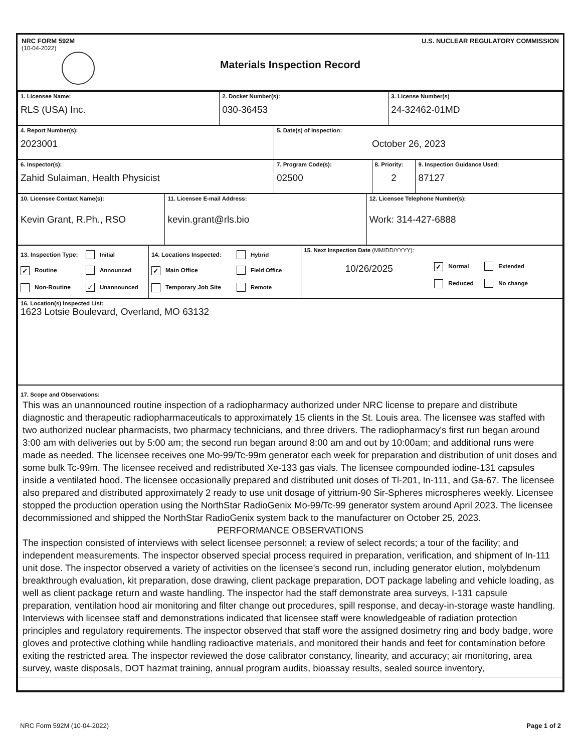NRC FORM 592M U.S. NUCLEAR REGULATORY COMMISSION
(10-04-2022)
Materials Inspection Record
| 1. Licensee Name: RLS (USA) Inc. | 2. Docket Number(s): 030-36453 | 3. License Number(s) 24-32462-01MD |
| 4. Report Number(s): 2023001 | 5. Date(s) of Inspection: October 26, 2023 |
| 6. Inspector(s): Zahid Sulaiman, Health Physicist | 7. Program Code(s): 02500 | 8. Priority: 2 | 9. Inspection Guidance Used: 87127 |
| 10. Licensee Contact Name(s): Kevin Grant, R.Ph., RSO | 11. Licensee E-mail Address: kevin.grant@rls.bio | 12. Licensee Telephone Number(s): Work: 314-427-6888 |
| 13. Inspection Type: Initial ✓ Routine Announced Non-Routine ✓ Unannounced | 14. Locations Inspected: Hybrid ✓ Main Office Field Office Temporary Job Site Remote | 15. Next Inspection Date (MM/DD/YYYY): 10/26/2025 ✓ Normal Extended Reduced No change |
| 16. Location(s) Inspected List: 1623 Lotsie Boulevard, Overland, MO 63132 |
| 17. Scope and Observations: This was an unannounced routine inspection of a radiopharmacy authorized under NRC license to prepare and distribute diagnostic and therapeutic radiopharmaceuticals to approximately 15 clients in the St. Louis area. The licensee was staffed with two authorized nuclear pharmacists, two pharmacy technicians, and three drivers. The radiopharmacy's first run began around 3:00 am with deliveries out by 5:00 am; the second run began around 8:00 am and out by 10:00am; and additional runs were made as needed. The licensee receives one Mo-99/Tc-99m generator each week for preparation and distribution of unit doses and some bulk Tc-99m. The licensee received and redistributed Xe-133 gas vials. The licensee compounded iodine-131 capsules inside a ventilated hood. The licensee occasionally prepared and distributed unit doses of Tl-201, In-111, and Ga-67. The licensee also prepared and distributed approximately 2 ready to use unit dosage of yittrium-90 Sir-Spheres microspheres weekly. Licensee stopped the production operation using the NorthStar RadioGenix Mo-99/Tc-99 generator system around April 2023. The licensee decommissioned and shipped the NorthStar RadioGenix system back to the manufacturer on October 25, 2023. PERFORMANCE OBSERVATIONS The inspection consisted of interviews with select licensee personnel; a review of select records; a tour of the facility; and independent measurements. The inspector observed special process required in preparation, verification, and shipment of In-111 unit dose. The inspector observed a variety of activities on the licensee's second run, including generator elution, molybdenum breakthrough evaluation, kit preparation, dose drawing, client package preparation, DOT package labeling and vehicle loading, as well as client package return and waste handling. The inspector had the staff demonstrate area surveys, I-131 capsule preparation, ventilation hood air monitoring and filter change out procedures, spill response, and decay-in-storage waste handling. Interviews with licensee staff and demonstrations indicated that licensee staff were knowledgeable of radiation protection principles and regulatory requirements. The inspector observed that staff wore the assigned dosimetry ring and body badge, wore gloves and protective clothing while handling radioactive materials, and monitored their hands and feet for contamination before exiting the restricted area. The inspector reviewed the dose calibrator constancy, linearity, and accuracy; air monitoring, area survey, waste disposals, DOT hazmat training, annual program audits, bioassay results, sealed source inventory, |
NRC Form 592M (10-04-2022) Page 1 of 2